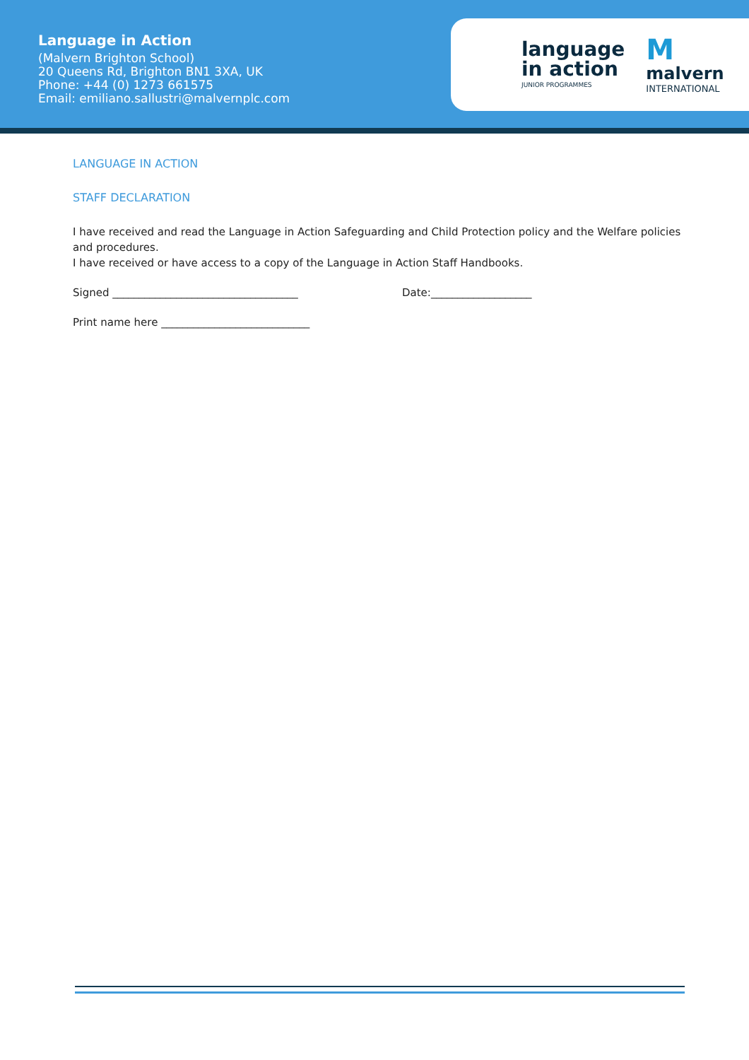Language in Action
(Malvern Brighton School)
20 Queens Rd, Brighton BN1 3XA, UK
Phone: +44 (0) 1273 661575
Email: emiliano.sallustri@malvernplc.com
language
in action
JUNIOR PROGRAMMES
Mmalvern
INTERNATIONAL
LANGUAGE IN ACTION
STAFF DECLARATION
I have received and read the Language in Action Safeguarding and Child Protection policy and the Welfare policies and procedures.
I have received or have access to a copy of the Language in Action Staff Handbooks.
Signed ___________________________________ Date:___________________
Print name here ____________________________